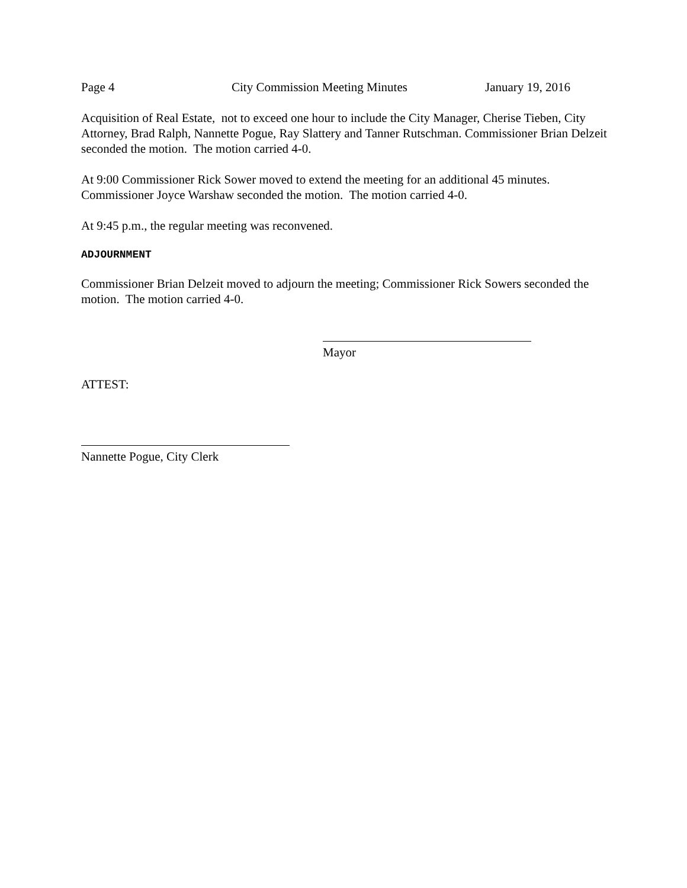Page 4 City Commission Meeting Minutes January 19, 2016
Acquisition of Real Estate, not to exceed one hour to include the City Manager, Cherise Tieben, City Attorney, Brad Ralph, Nannette Pogue, Ray Slattery and Tanner Rutschman. Commissioner Brian Delzeit seconded the motion. The motion carried 4-0.
At 9:00 Commissioner Rick Sower moved to extend the meeting for an additional 45 minutes. Commissioner Joyce Warshaw seconded the motion. The motion carried 4-0.
At 9:45 p.m., the regular meeting was reconvened.
ADJOURNMENT
Commissioner Brian Delzeit moved to adjourn the meeting; Commissioner Rick Sowers seconded the motion. The motion carried 4-0.
Mayor
ATTEST:
Nannette Pogue, City Clerk